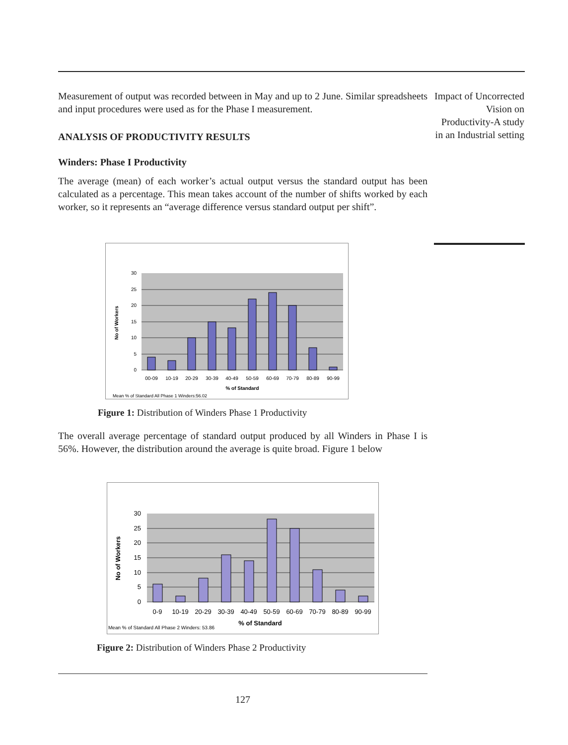Impact of Uncorrected Vision on Productivity-A study in an Industrial setting
Measurement of output was recorded between in May and up to 2 June. Similar spreadsheets and input procedures were used as for the Phase I measurement.
ANALYSIS OF PRODUCTIVITY RESULTS
Winders: Phase I Productivity
The average (mean) of each worker’s actual output versus the standard output has been calculated as a percentage. This mean takes account of the number of shifts worked by each worker, so it represents an “average difference versus standard output per shift”.
30
25
20
15
10
5
0
00-09
10-19
20-29
30-39
40-49
50-59
60-69
70-79
80-89
90-99
% of Standard
No of Workers
Mean % of Standard All Phase 1 Winders:56.02
Figure 1: Distribution of Winders Phase 1 Productivity
The overall average percentage of standard output produced by all Winders in Phase I is 56%. However, the distribution around the average is quite broad. Figure 1 below
30
25
20
15
10
5
0
0-9
10-19
20-29
30-39
40-49
50-59
60-69
70-79
80-89
90-99
% of Standard
No of Workers
Mean % of Standard All Phase 2 Winders: 53.86
Figure 2: Distribution of Winders Phase 2 Productivity
127